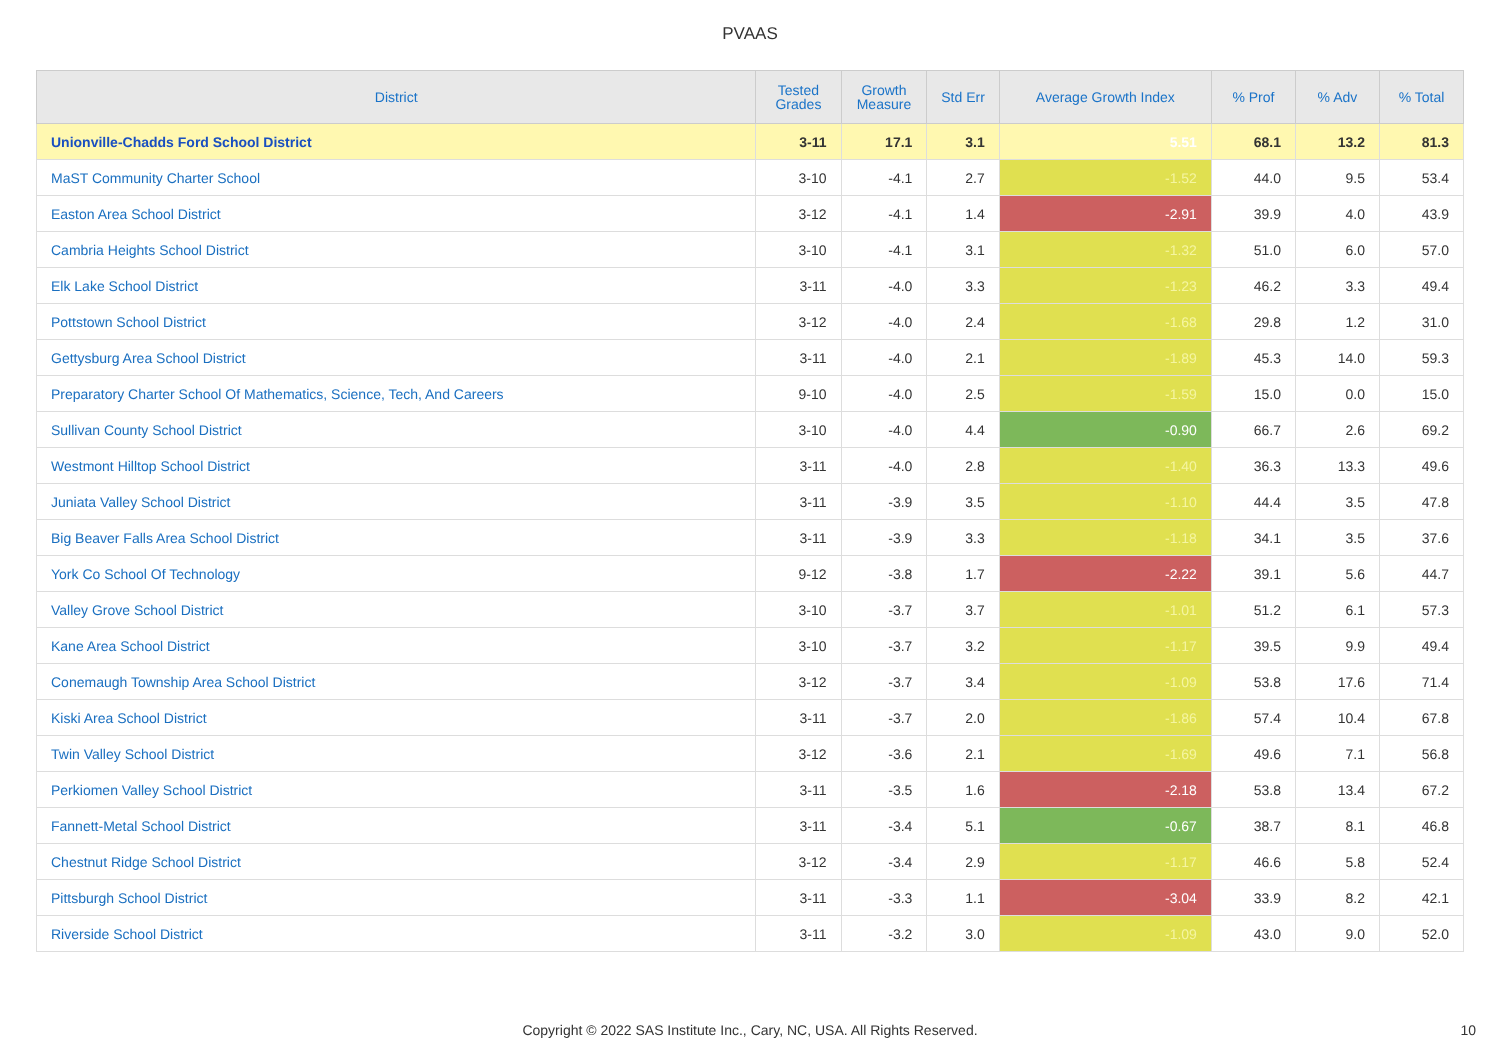PVAAS
| District | Tested Grades | Growth Measure | Std Err | Average Growth Index | % Prof | % Adv | % Total |
| --- | --- | --- | --- | --- | --- | --- | --- |
| Unionville-Chadds Ford School District | 3-11 | 17.1 | 3.1 | 5.51 | 68.1 | 13.2 | 81.3 |
| MaST Community Charter School | 3-10 | -4.1 | 2.7 | -1.52 | 44.0 | 9.5 | 53.4 |
| Easton Area School District | 3-12 | -4.1 | 1.4 | -2.91 | 39.9 | 4.0 | 43.9 |
| Cambria Heights School District | 3-10 | -4.1 | 3.1 | -1.32 | 51.0 | 6.0 | 57.0 |
| Elk Lake School District | 3-11 | -4.0 | 3.3 | -1.23 | 46.2 | 3.3 | 49.4 |
| Pottstown School District | 3-12 | -4.0 | 2.4 | -1.68 | 29.8 | 1.2 | 31.0 |
| Gettysburg Area School District | 3-11 | -4.0 | 2.1 | -1.89 | 45.3 | 14.0 | 59.3 |
| Preparatory Charter School Of Mathematics, Science, Tech, And Careers | 9-10 | -4.0 | 2.5 | -1.59 | 15.0 | 0.0 | 15.0 |
| Sullivan County School District | 3-10 | -4.0 | 4.4 | -0.90 | 66.7 | 2.6 | 69.2 |
| Westmont Hilltop School District | 3-11 | -4.0 | 2.8 | -1.40 | 36.3 | 13.3 | 49.6 |
| Juniata Valley School District | 3-11 | -3.9 | 3.5 | -1.10 | 44.4 | 3.5 | 47.8 |
| Big Beaver Falls Area School District | 3-11 | -3.9 | 3.3 | -1.18 | 34.1 | 3.5 | 37.6 |
| York Co School Of Technology | 9-12 | -3.8 | 1.7 | -2.22 | 39.1 | 5.6 | 44.7 |
| Valley Grove School District | 3-10 | -3.7 | 3.7 | -1.01 | 51.2 | 6.1 | 57.3 |
| Kane Area School District | 3-10 | -3.7 | 3.2 | -1.17 | 39.5 | 9.9 | 49.4 |
| Conemaugh Township Area School District | 3-12 | -3.7 | 3.4 | -1.09 | 53.8 | 17.6 | 71.4 |
| Kiski Area School District | 3-11 | -3.7 | 2.0 | -1.86 | 57.4 | 10.4 | 67.8 |
| Twin Valley School District | 3-12 | -3.6 | 2.1 | -1.69 | 49.6 | 7.1 | 56.8 |
| Perkiomen Valley School District | 3-11 | -3.5 | 1.6 | -2.18 | 53.8 | 13.4 | 67.2 |
| Fannett-Metal School District | 3-11 | -3.4 | 5.1 | -0.67 | 38.7 | 8.1 | 46.8 |
| Chestnut Ridge School District | 3-12 | -3.4 | 2.9 | -1.17 | 46.6 | 5.8 | 52.4 |
| Pittsburgh School District | 3-11 | -3.3 | 1.1 | -3.04 | 33.9 | 8.2 | 42.1 |
| Riverside School District | 3-11 | -3.2 | 3.0 | -1.09 | 43.0 | 9.0 | 52.0 |
Copyright © 2022 SAS Institute Inc., Cary, NC, USA. All Rights Reserved. 10